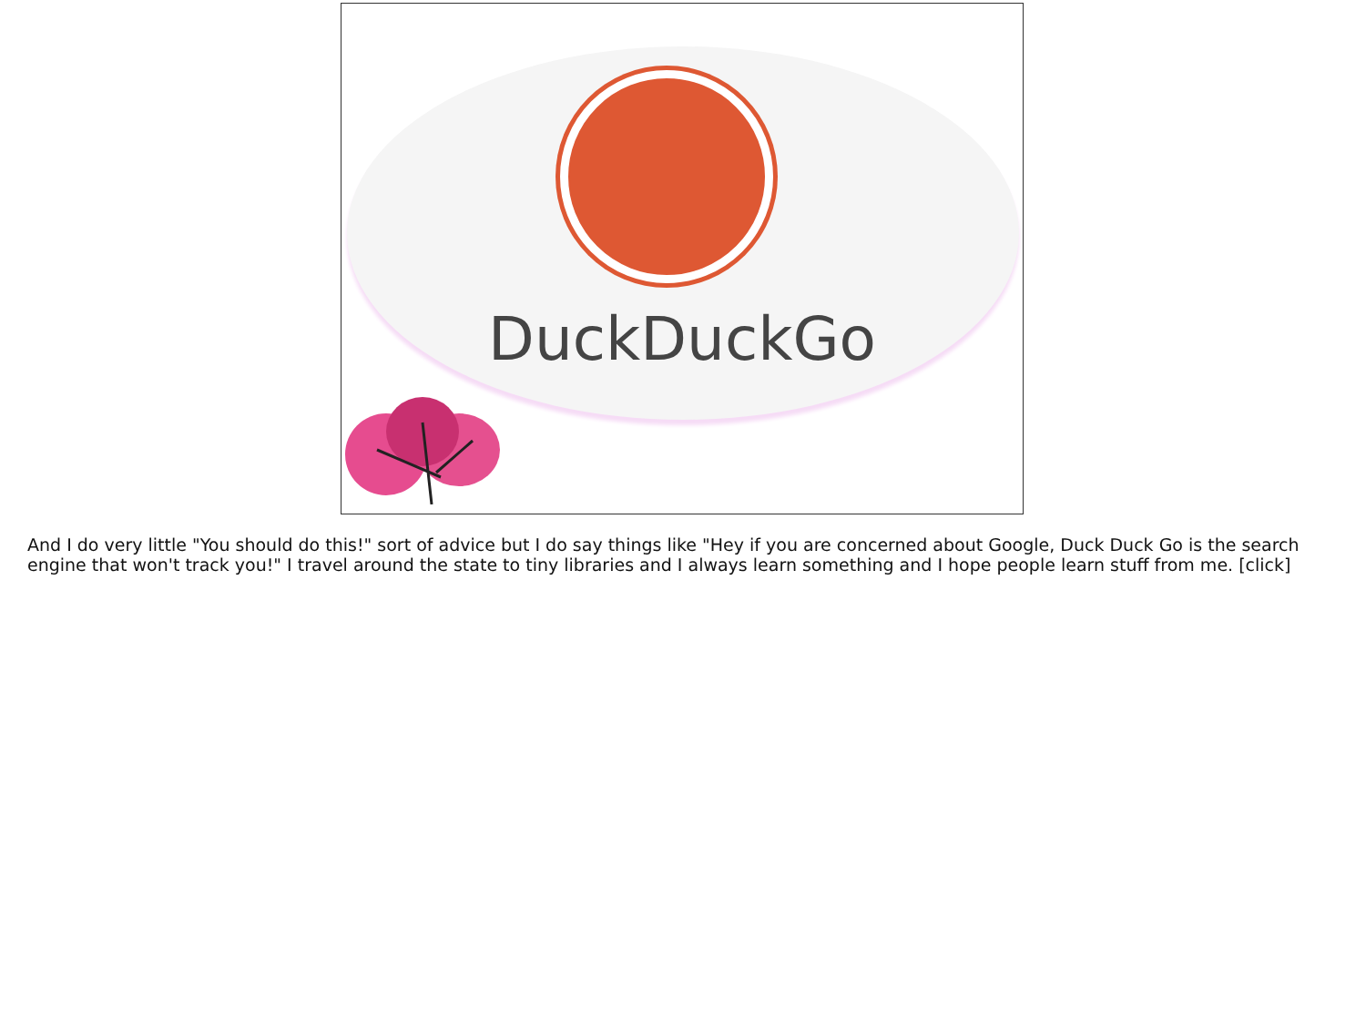DuckDuckGo
And I do very little "You should do this!" sort of advice but I do say things like "Hey if you are concerned about Google, Duck Duck Go is the search engine that won't track you!" I travel around the state to tiny libraries and I always learn something and I hope people learn stuff from me. [click]